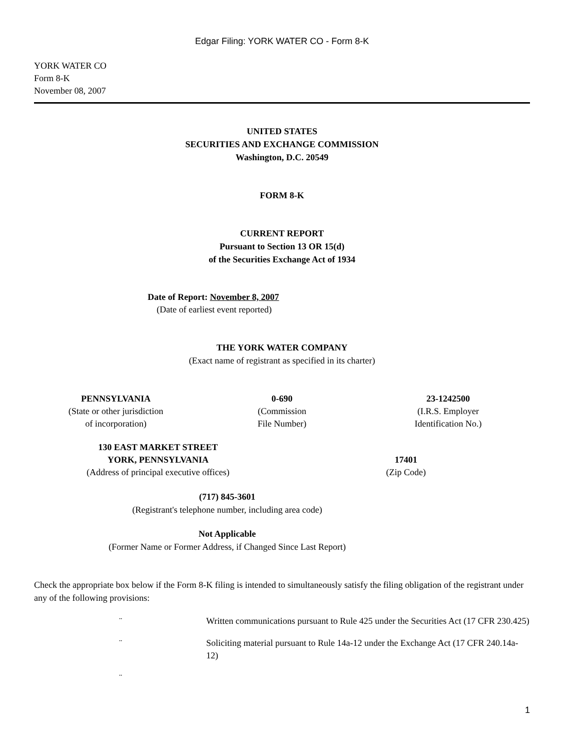Edgar Filing: YORK WATER CO - Form 8-K
YORK WATER CO
Form 8-K
November 08, 2007
UNITED STATES
SECURITIES AND EXCHANGE COMMISSION
Washington, D.C. 20549
FORM 8-K
CURRENT REPORT
Pursuant to Section 13 OR 15(d)
of the Securities Exchange Act of 1934
Date of Report: November 8, 2007
(Date of earliest event reported)
THE YORK WATER COMPANY
(Exact name of registrant as specified in its charter)
| PENNSYLVANIA (State or other jurisdiction of incorporation) | 0-690 (Commission File Number) | 23-1242500 (I.R.S. Employer Identification No.) |
| 130 EAST MARKET STREET YORK, PENNSYLVANIA (Address of principal executive offices) | 17401 (Zip Code) |
(717) 845-3601
(Registrant's telephone number, including area code)
Not Applicable
(Former Name or Former Address, if Changed Since Last Report)
Check the appropriate box below if the Form 8-K filing is intended to simultaneously satisfy the filing obligation of the registrant under any of the following provisions:
| | ¨ | Written communications pursuant to Rule 425 under the Securities Act (17 CFR 230.425) |
| | ¨ | Soliciting material pursuant to Rule 14a-12 under the Exchange Act (17 CFR 240.14a-12) |
| | ¨ | |
1